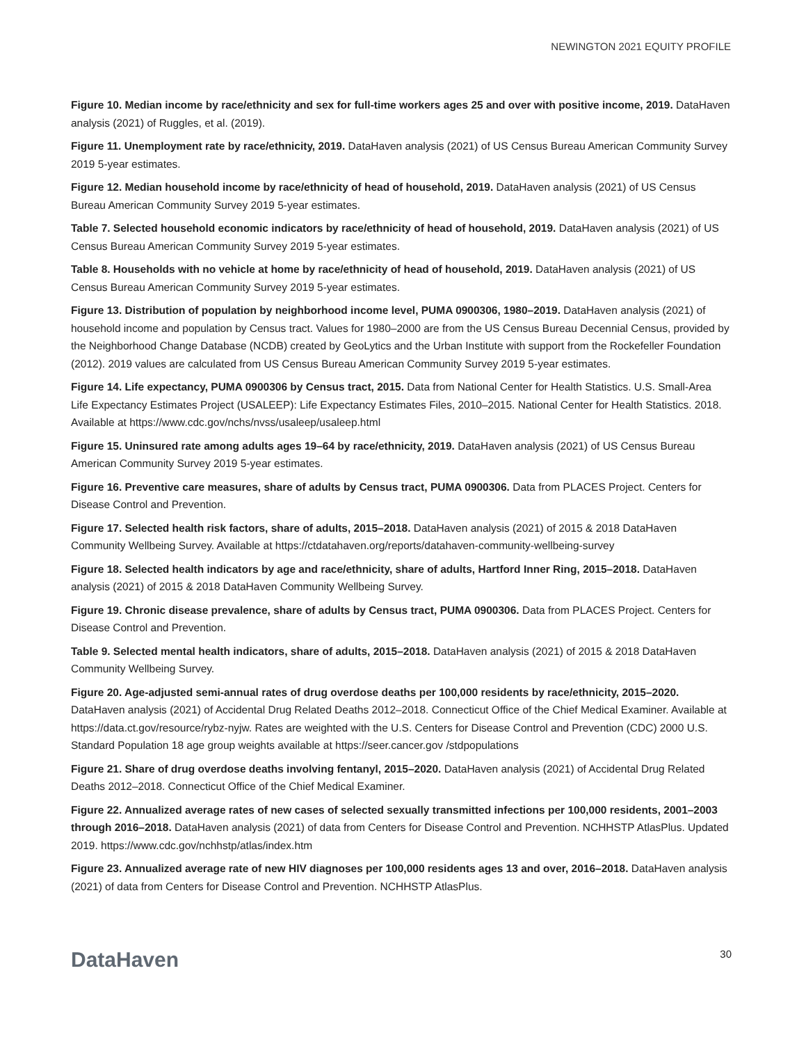NEWINGTON 2021 EQUITY PROFILE
Figure 10. Median income by race/ethnicity and sex for full-time workers ages 25 and over with positive income, 2019. DataHaven analysis (2021) of Ruggles, et al. (2019).
Figure 11. Unemployment rate by race/ethnicity, 2019. DataHaven analysis (2021) of US Census Bureau American Community Survey 2019 5-year estimates.
Figure 12. Median household income by race/ethnicity of head of household, 2019. DataHaven analysis (2021) of US Census Bureau American Community Survey 2019 5-year estimates.
Table 7. Selected household economic indicators by race/ethnicity of head of household, 2019. DataHaven analysis (2021) of US Census Bureau American Community Survey 2019 5-year estimates.
Table 8. Households with no vehicle at home by race/ethnicity of head of household, 2019. DataHaven analysis (2021) of US Census Bureau American Community Survey 2019 5-year estimates.
Figure 13. Distribution of population by neighborhood income level, PUMA 0900306, 1980–2019. DataHaven analysis (2021) of household income and population by Census tract. Values for 1980–2000 are from the US Census Bureau Decennial Census, provided by the Neighborhood Change Database (NCDB) created by GeoLytics and the Urban Institute with support from the Rockefeller Foundation (2012). 2019 values are calculated from US Census Bureau American Community Survey 2019 5-year estimates.
Figure 14. Life expectancy, PUMA 0900306 by Census tract, 2015. Data from National Center for Health Statistics. U.S. Small-Area Life Expectancy Estimates Project (USALEEP): Life Expectancy Estimates Files, 2010–2015. National Center for Health Statistics. 2018. Available at https://www.cdc.gov/nchs/nvss/usaleep/usaleep.html
Figure 15. Uninsured rate among adults ages 19–64 by race/ethnicity, 2019. DataHaven analysis (2021) of US Census Bureau American Community Survey 2019 5-year estimates.
Figure 16. Preventive care measures, share of adults by Census tract, PUMA 0900306. Data from PLACES Project. Centers for Disease Control and Prevention.
Figure 17. Selected health risk factors, share of adults, 2015–2018. DataHaven analysis (2021) of 2015 & 2018 DataHaven Community Wellbeing Survey. Available at https://ctdatahaven.org/reports/datahaven-community-wellbeing-survey
Figure 18. Selected health indicators by age and race/ethnicity, share of adults, Hartford Inner Ring, 2015–2018. DataHaven analysis (2021) of 2015 & 2018 DataHaven Community Wellbeing Survey.
Figure 19. Chronic disease prevalence, share of adults by Census tract, PUMA 0900306. Data from PLACES Project. Centers for Disease Control and Prevention.
Table 9. Selected mental health indicators, share of adults, 2015–2018. DataHaven analysis (2021) of 2015 & 2018 DataHaven Community Wellbeing Survey.
Figure 20. Age-adjusted semi-annual rates of drug overdose deaths per 100,000 residents by race/ethnicity, 2015–2020. DataHaven analysis (2021) of Accidental Drug Related Deaths 2012–2018. Connecticut Office of the Chief Medical Examiner. Available at https://data.ct.gov/resource/rybz-nyjw. Rates are weighted with the U.S. Centers for Disease Control and Prevention (CDC) 2000 U.S. Standard Population 18 age group weights available at https://seer.cancer.gov /stdpopulations
Figure 21. Share of drug overdose deaths involving fentanyl, 2015–2020. DataHaven analysis (2021) of Accidental Drug Related Deaths 2012–2018. Connecticut Office of the Chief Medical Examiner.
Figure 22. Annualized average rates of new cases of selected sexually transmitted infections per 100,000 residents, 2001–2003 through 2016–2018. DataHaven analysis (2021) of data from Centers for Disease Control and Prevention. NCHHSTP AtlasPlus. Updated 2019. https://www.cdc.gov/nchhstp/atlas/index.htm
Figure 23. Annualized average rate of new HIV diagnoses per 100,000 residents ages 13 and over, 2016–2018. DataHaven analysis (2021) of data from Centers for Disease Control and Prevention. NCHHSTP AtlasPlus.
DataHaven 30